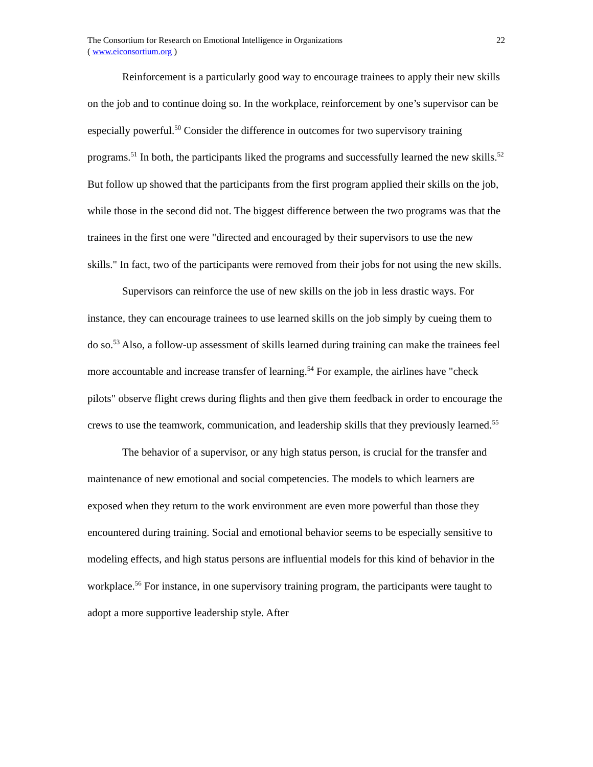The Consortium for Research on Emotional Intelligence in Organizations
( www.eiconsortium.org )
22
Reinforcement is a particularly good way to encourage trainees to apply their new skills on the job and to continue doing so. In the workplace, reinforcement by one’s supervisor can be especially powerful.<sup>50</sup> Consider the difference in outcomes for two supervisory training programs.<sup>51</sup> In both, the participants liked the programs and successfully learned the new skills.<sup>52</sup> But follow up showed that the participants from the first program applied their skills on the job, while those in the second did not. The biggest difference between the two programs was that the trainees in the first one were "directed and encouraged by their supervisors to use the new skills." In fact, two of the participants were removed from their jobs for not using the new skills.
Supervisors can reinforce the use of new skills on the job in less drastic ways. For instance, they can encourage trainees to use learned skills on the job simply by cueing them to do so.<sup>53</sup> Also, a follow-up assessment of skills learned during training can make the trainees feel more accountable and increase transfer of learning.<sup>54</sup> For example, the airlines have "check pilots" observe flight crews during flights and then give them feedback in order to encourage the crews to use the teamwork, communication, and leadership skills that they previously learned.<sup>55</sup>
The behavior of a supervisor, or any high status person, is crucial for the transfer and maintenance of new emotional and social competencies. The models to which learners are exposed when they return to the work environment are even more powerful than those they encountered during training. Social and emotional behavior seems to be especially sensitive to modeling effects, and high status persons are influential models for this kind of behavior in the workplace.<sup>56</sup> For instance, in one supervisory training program, the participants were taught to adopt a more supportive leadership style. After